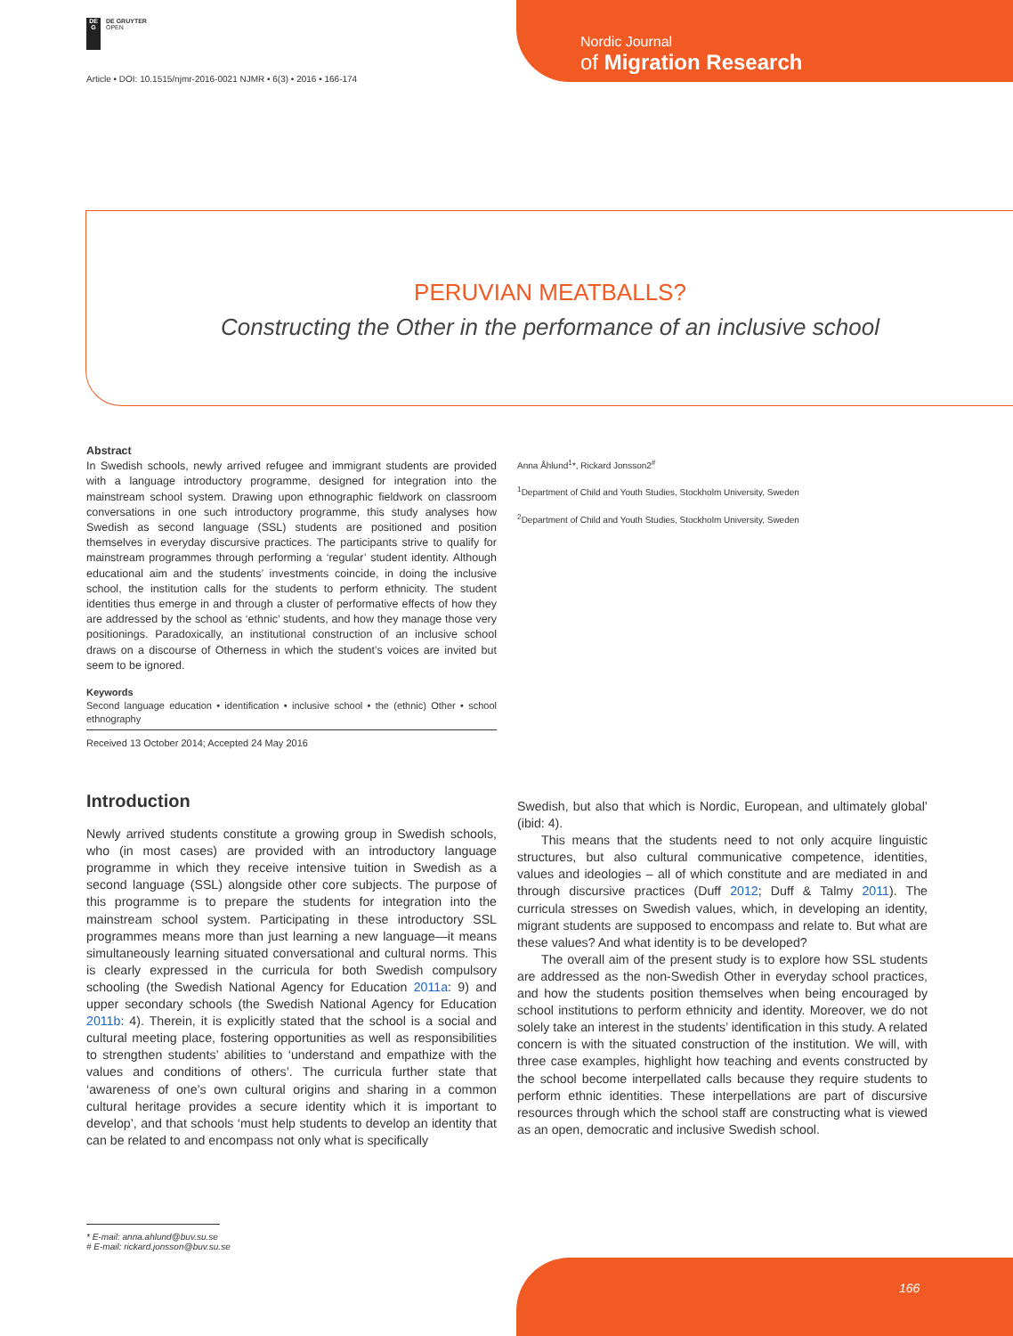DE
G
DE GRUYTER
OPEN
Article • DOI: 10.1515/njmr-2016-0021 NJMR • 6(3) • 2016 • 166-174
Nordic Journal
of Migration Research
PERUVIAN MEATBALLS?
Constructing the Other in the performance of an inclusive school
Abstract
In Swedish schools, newly arrived refugee and immigrant students are provided with a language introductory programme, designed for integration into the mainstream school system. Drawing upon ethnographic fieldwork on classroom conversations in one such introductory programme, this study analyses how Swedish as second language (SSL) students are positioned and position themselves in everyday discursive practices. The participants strive to qualify for mainstream programmes through performing a ‘regular’ student identity. Although educational aim and the students’ investments coincide, in doing the inclusive school, the institution calls for the students to perform ethnicity. The student identities thus emerge in and through a cluster of performative effects of how they are addressed by the school as ‘ethnic’ students, and how they manage those very positionings. Paradoxically, an institutional construction of an inclusive school draws on a discourse of Otherness in which the student’s voices are invited but seem to be ignored.
Keywords
Second language education • identification • inclusive school • the (ethnic) Other • school ethnography
Received 13 October 2014; Accepted 24 May 2016
Anna Åhlund<sup>1</sup>*, Rickard Jonsson2<sup>#</sup>
<sup>1</sup> Department of Child and Youth Studies, Stockholm University, Sweden
<sup>2</sup> Department of Child and Youth Studies, Stockholm University, Sweden
Introduction
Newly arrived students constitute a growing group in Swedish schools, who (in most cases) are provided with an introductory language programme in which they receive intensive tuition in Swedish as a second language (SSL) alongside other core subjects. The purpose of this programme is to prepare the students for integration into the mainstream school system. Participating in these introductory SSL programmes means more than just learning a new language—it means simultaneously learning situated conversational and cultural norms. This is clearly expressed in the curricula for both Swedish compulsory schooling (the Swedish National Agency for Education 2011a: 9) and upper secondary schools (the Swedish National Agency for Education 2011b: 4). Therein, it is explicitly stated that the school is a social and cultural meeting place, fostering opportunities as well as responsibilities to strengthen students’ abilities to ‘understand and empathize with the values and conditions of others’. The curricula further state that ‘awareness of one’s own cultural origins and sharing in a common cultural heritage provides a secure identity which it is important to develop’, and that schools ‘must help students to develop an identity that can be related to and encompass not only what is specifically
Swedish, but also that which is Nordic, European, and ultimately global’ (ibid: 4).
This means that the students need to not only acquire linguistic structures, but also cultural communicative competence, identities, values and ideologies – all of which constitute and are mediated in and through discursive practices (Duff 2012; Duff & Talmy 2011). The curricula stresses on Swedish values, which, in developing an identity, migrant students are supposed to encompass and relate to. But what are these values? And what identity is to be developed?
The overall aim of the present study is to explore how SSL students are addressed as the non-Swedish Other in everyday school practices, and how the students position themselves when being encouraged by school institutions to perform ethnicity and identity. Moreover, we do not solely take an interest in the students’ identification in this study. A related concern is with the situated construction of the institution. We will, with three case examples, highlight how teaching and events constructed by the school become interpellated calls because they require students to perform ethnic identities. These interpellations are part of discursive resources through which the school staff are constructing what is viewed as an open, democratic and inclusive Swedish school.
* E-mail: anna.ahlund@buv.su.se
# E-mail: rickard.jonsson@buv.su.se
166